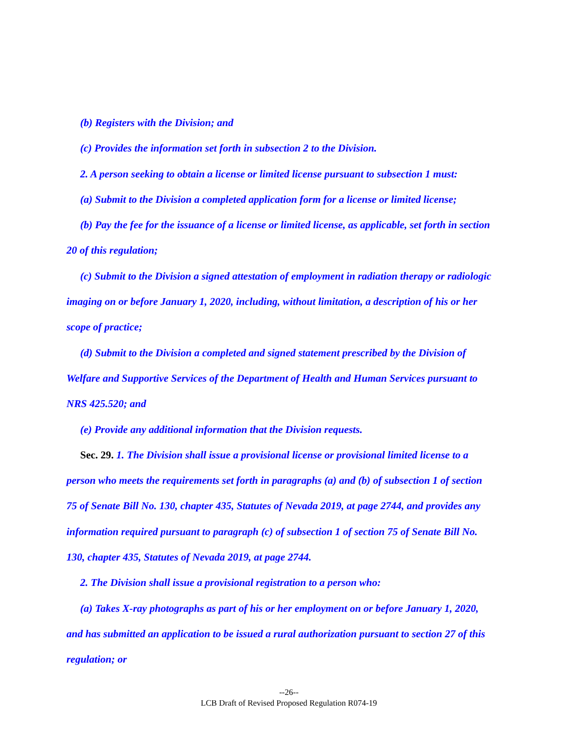(b) Registers with the Division; and
(c) Provides the information set forth in subsection 2 to the Division.
2. A person seeking to obtain a license or limited license pursuant to subsection 1 must:
(a) Submit to the Division a completed application form for a license or limited license;
(b) Pay the fee for the issuance of a license or limited license, as applicable, set forth in section 20 of this regulation;
(c) Submit to the Division a signed attestation of employment in radiation therapy or radiologic imaging on or before January 1, 2020, including, without limitation, a description of his or her scope of practice;
(d) Submit to the Division a completed and signed statement prescribed by the Division of Welfare and Supportive Services of the Department of Health and Human Services pursuant to NRS 425.520; and
(e) Provide any additional information that the Division requests.
Sec. 29. 1. The Division shall issue a provisional license or provisional limited license to a person who meets the requirements set forth in paragraphs (a) and (b) of subsection 1 of section 75 of Senate Bill No. 130, chapter 435, Statutes of Nevada 2019, at page 2744, and provides any information required pursuant to paragraph (c) of subsection 1 of section 75 of Senate Bill No. 130, chapter 435, Statutes of Nevada 2019, at page 2744.
2. The Division shall issue a provisional registration to a person who:
(a) Takes X-ray photographs as part of his or her employment on or before January 1, 2020, and has submitted an application to be issued a rural authorization pursuant to section 27 of this regulation; or
--26--
LCB Draft of Revised Proposed Regulation R074-19